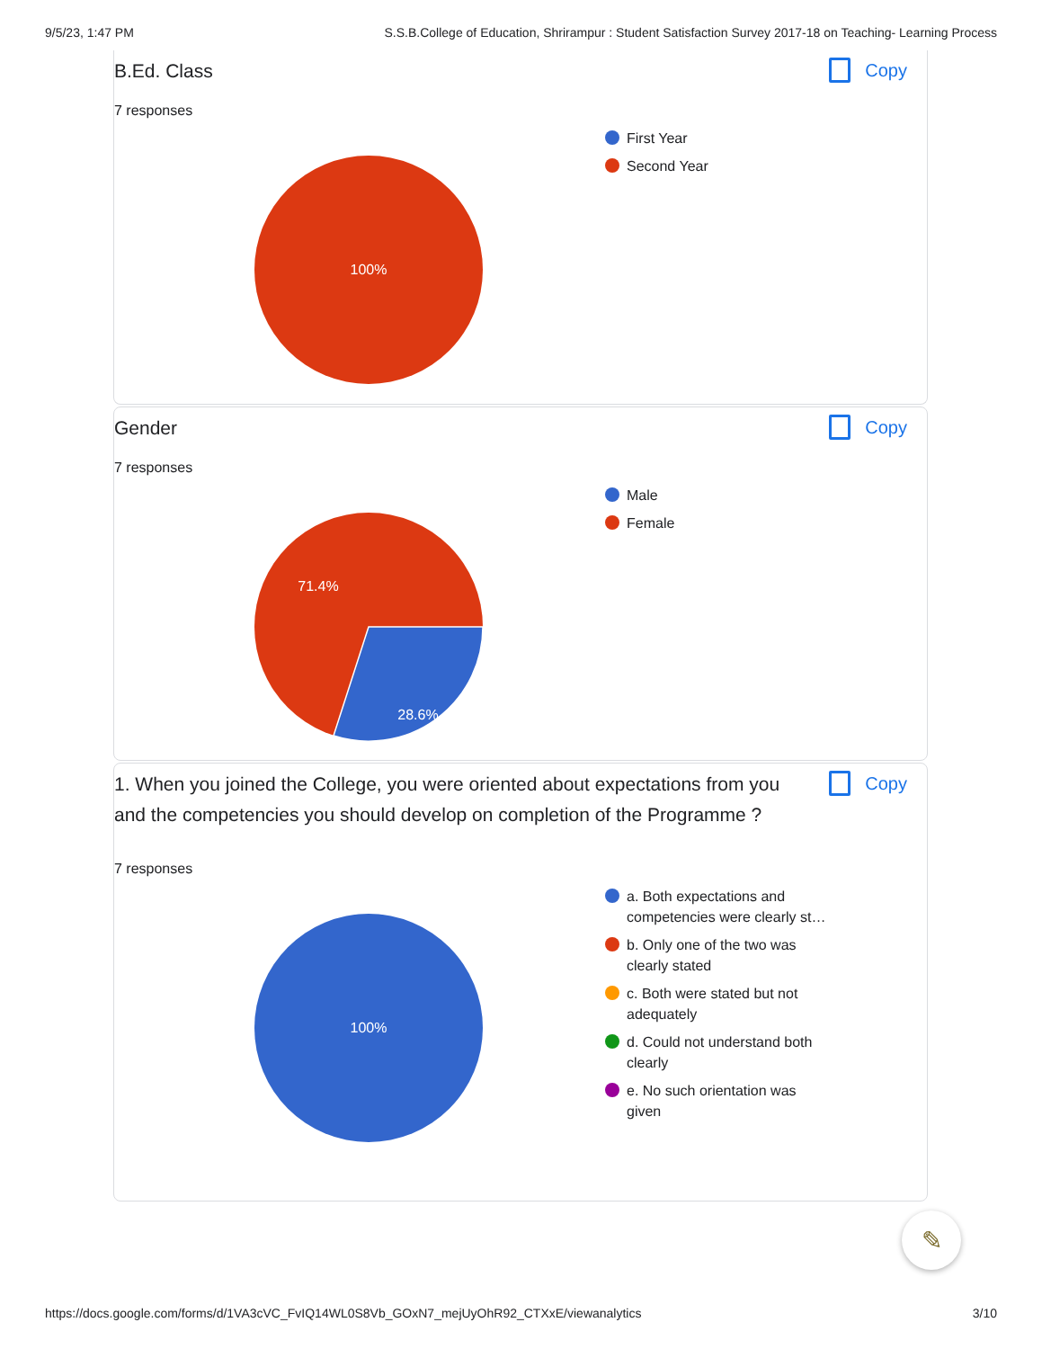9/5/23, 1:47 PM S.S.B.College of Education, Shrirampur : Student Satisfaction Survey 2017-18 on Teaching- Learning Process
B.Ed. Class
Copy
7 responses
100%
First Year
Second Year
Gender
Copy
7 responses
71.4%
28.6%
Male
Female
1. When you joined the College, you were oriented about expectations from you and the competencies you should develop on completion of the Programme ?
Copy
7 responses
100%
a. Both expectations and competencies were clearly st…
b. Only one of the two was clearly stated
c. Both were stated but not adequately
d. Could not understand both clearly
e. No such orientation was given
✎
https://docs.google.com/forms/d/1VA3cVC_FvIQ14WL0S8Vb_GOxN7_mejUyOhR92_CTXxE/viewanalytics 3/10